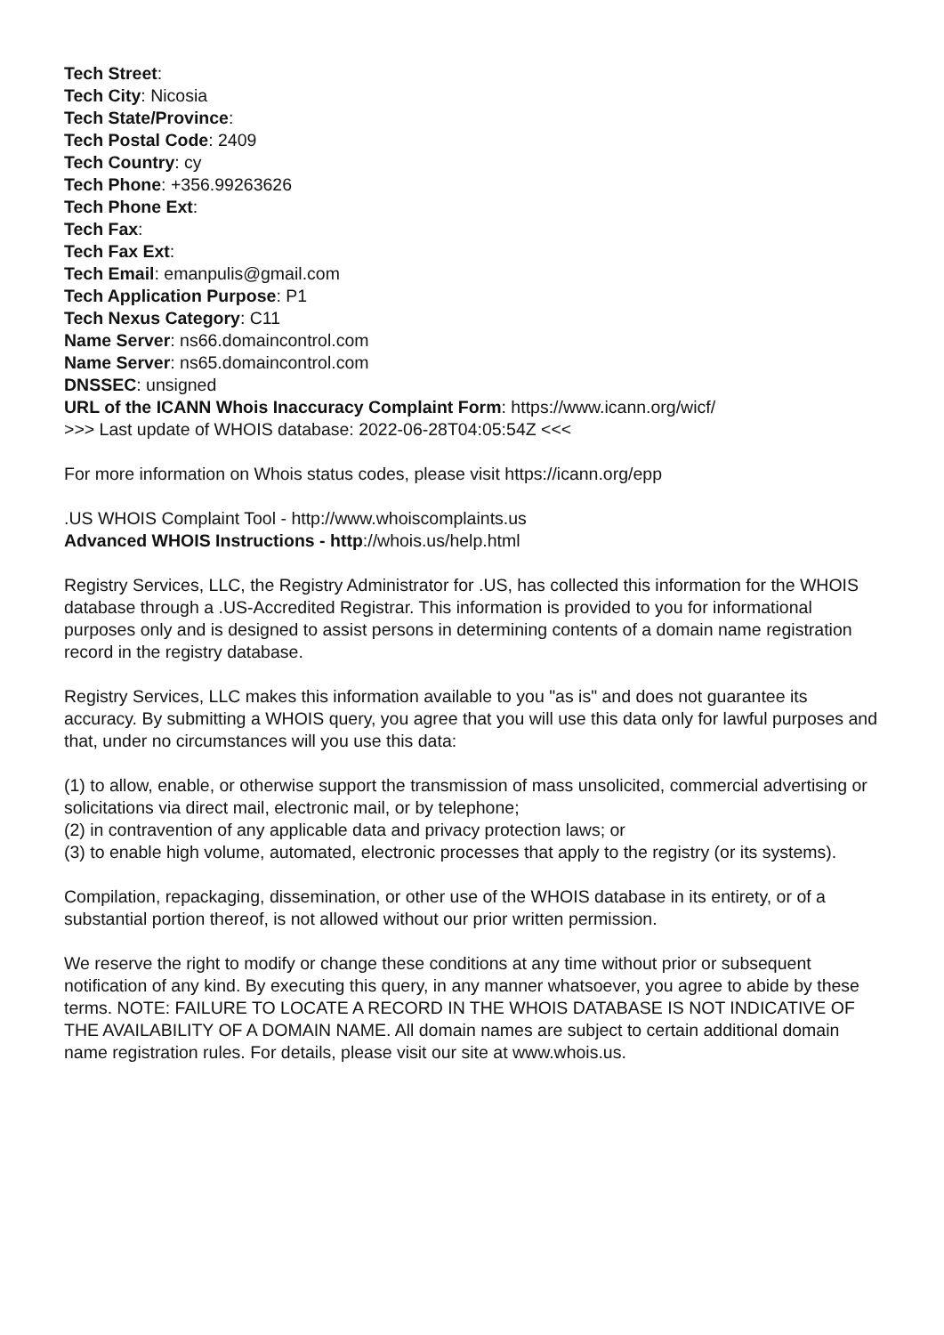Tech Street:
Tech City: Nicosia
Tech State/Province:
Tech Postal Code: 2409
Tech Country: cy
Tech Phone: +356.99263626
Tech Phone Ext:
Tech Fax:
Tech Fax Ext:
Tech Email: emanpulis@gmail.com
Tech Application Purpose: P1
Tech Nexus Category: C11
Name Server: ns66.domaincontrol.com
Name Server: ns65.domaincontrol.com
DNSSEC: unsigned
URL of the ICANN Whois Inaccuracy Complaint Form: https://www.icann.org/wicf/
>>> Last update of WHOIS database: 2022-06-28T04:05:54Z <<<
For more information on Whois status codes, please visit https://icann.org/epp
.US WHOIS Complaint Tool - http://www.whoiscomplaints.us
Advanced WHOIS Instructions - http://whois.us/help.html
Registry Services, LLC, the Registry Administrator for .US, has collected this information for the WHOIS database through a .US-Accredited Registrar. This information is provided to you for informational purposes only and is designed to assist persons in determining contents of a domain name registration record in the registry database.
Registry Services, LLC makes this information available to you "as is" and does not guarantee its accuracy. By submitting a WHOIS query, you agree that you will use this data only for lawful purposes and that, under no circumstances will you use this data:
(1) to allow, enable, or otherwise support the transmission of mass unsolicited, commercial advertising or solicitations via direct mail, electronic mail, or by telephone;
(2) in contravention of any applicable data and privacy protection laws; or
(3) to enable high volume, automated, electronic processes that apply to the registry (or its systems).
Compilation, repackaging, dissemination, or other use of the WHOIS database in its entirety, or of a substantial portion thereof, is not allowed without our prior written permission.
We reserve the right to modify or change these conditions at any time without prior or subsequent notification of any kind. By executing this query, in any manner whatsoever, you agree to abide by these terms. NOTE: FAILURE TO LOCATE A RECORD IN THE WHOIS DATABASE IS NOT INDICATIVE OF THE AVAILABILITY OF A DOMAIN NAME. All domain names are subject to certain additional domain name registration rules. For details, please visit our site at www.whois.us.